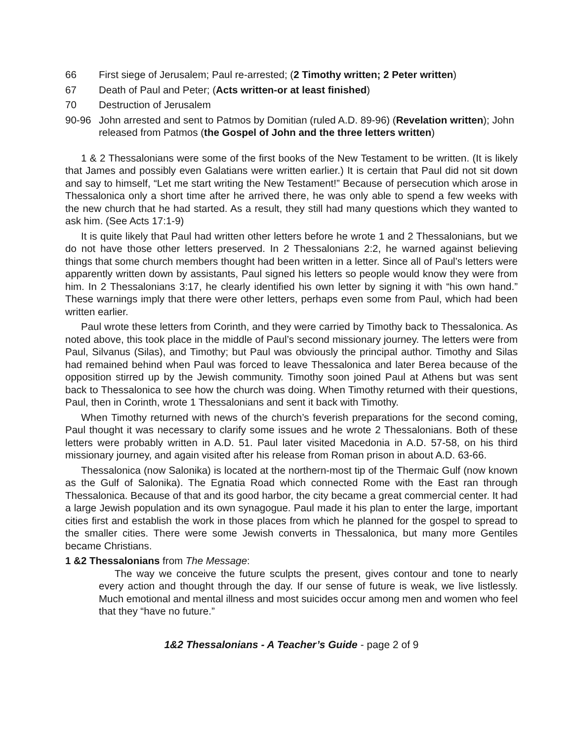66 First siege of Jerusalem; Paul re-arrested; (2 Timothy written; 2 Peter written)
67 Death of Paul and Peter; (Acts written-or at least finished)
70 Destruction of Jerusalem
90-96 John arrested and sent to Patmos by Domitian (ruled A.D. 89-96) (Revelation written); John released from Patmos (the Gospel of John and the three letters written)
1 & 2 Thessalonians were some of the first books of the New Testament to be written. (It is likely that James and possibly even Galatians were written earlier.) It is certain that Paul did not sit down and say to himself, “Let me start writing the New Testament!” Because of persecution which arose in Thessalonica only a short time after he arrived there, he was only able to spend a few weeks with the new church that he had started. As a result, they still had many questions which they wanted to ask him. (See Acts 17:1-9)
It is quite likely that Paul had written other letters before he wrote 1 and 2 Thessalonians, but we do not have those other letters preserved. In 2 Thessalonians 2:2, he warned against believing things that some church members thought had been written in a letter. Since all of Paul’s letters were apparently written down by assistants, Paul signed his letters so people would know they were from him. In 2 Thessalonians 3:17, he clearly identified his own letter by signing it with “his own hand.” These warnings imply that there were other letters, perhaps even some from Paul, which had been written earlier.
Paul wrote these letters from Corinth, and they were carried by Timothy back to Thessalonica. As noted above, this took place in the middle of Paul’s second missionary journey. The letters were from Paul, Silvanus (Silas), and Timothy; but Paul was obviously the principal author. Timothy and Silas had remained behind when Paul was forced to leave Thessalonica and later Berea because of the opposition stirred up by the Jewish community. Timothy soon joined Paul at Athens but was sent back to Thessalonica to see how the church was doing. When Timothy returned with their questions, Paul, then in Corinth, wrote 1 Thessalonians and sent it back with Timothy.
When Timothy returned with news of the church’s feverish preparations for the second coming, Paul thought it was necessary to clarify some issues and he wrote 2 Thessalonians. Both of these letters were probably written in A.D. 51. Paul later visited Macedonia in A.D. 57-58, on his third missionary journey, and again visited after his release from Roman prison in about A.D. 63-66.
Thessalonica (now Salonika) is located at the northern-most tip of the Thermaic Gulf (now known as the Gulf of Salonika). The Egnatia Road which connected Rome with the East ran through Thessalonica. Because of that and its good harbor, the city became a great commercial center. It had a large Jewish population and its own synagogue. Paul made it his plan to enter the large, important cities first and establish the work in those places from which he planned for the gospel to spread to the smaller cities. There were some Jewish converts in Thessalonica, but many more Gentiles became Christians.
1 &2 Thessalonians from The Message:
The way we conceive the future sculpts the present, gives contour and tone to nearly every action and thought through the day. If our sense of future is weak, we live listlessly. Much emotional and mental illness and most suicides occur among men and women who feel that they “have no future.”
1&2 Thessalonians - A Teacher’s Guide - page 2 of 9